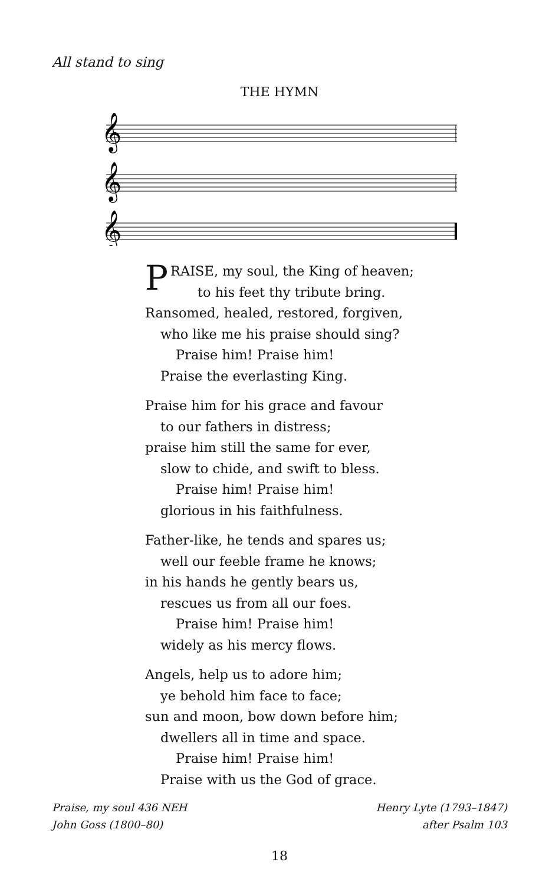All stand to sing
THE HYMN
𝄞
𝄞
𝄞
PRAISE, my soul, the King of heaven;
to his feet thy tribute bring.
Ransomed, healed, restored, forgiven,
who like me his praise should sing?
Praise him! Praise him!
Praise the everlasting King.
Praise him for his grace and favour
to our fathers in distress;
praise him still the same for ever,
slow to chide, and swift to bless.
Praise him! Praise him!
glorious in his faithfulness.
Father-like, he tends and spares us;
well our feeble frame he knows;
in his hands he gently bears us,
rescues us from all our foes.
Praise him! Praise him!
widely as his mercy flows.
Angels, help us to adore him;
ye behold him face to face;
sun and moon, bow down before him;
dwellers all in time and space.
Praise him! Praise him!
Praise with us the God of grace.
Praise, my soul 436 NEH
John Goss (1800–80)
Henry Lyte (1793–1847)
after Psalm 103
18